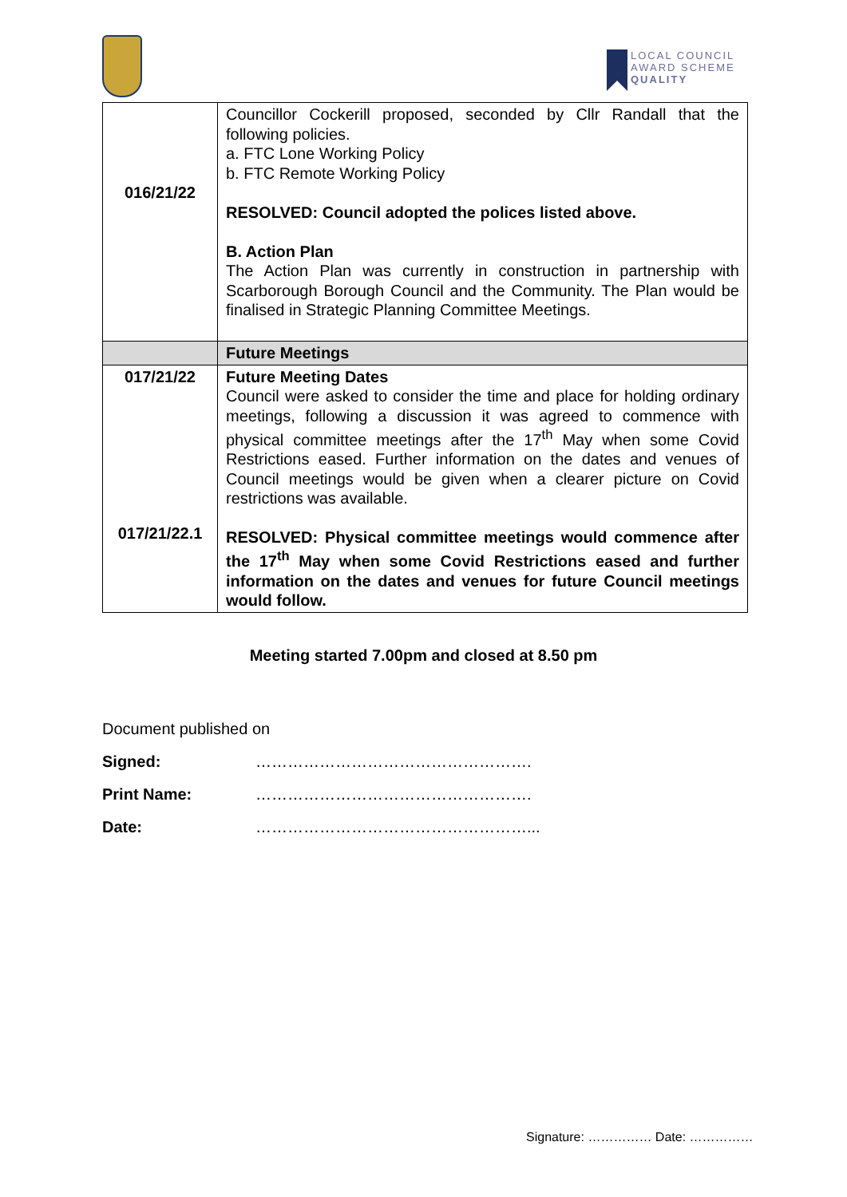LOCAL COUNCIL
AWARD SCHEME
QUALITY
| 016/21/22 | Councillor Cockerill proposed, seconded by Cllr Randall that the following policies. a. FTC Lone Working Policy b. FTC Remote Working Policy RESOLVED: Council adopted the polices listed above. B. Action Plan The Action Plan was currently in construction in partnership with Scarborough Borough Council and the Community. The Plan would be finalised in Strategic Planning Committee Meetings. |
| | Future Meetings |
| 017/21/22 017/21/22.1 | Future Meeting Dates Council were asked to consider the time and place for holding ordinary meetings, following a discussion it was agreed to commence with physical committee meetings after the 17<sup>th</sup> May when some Covid Restrictions eased. Further information on the dates and venues of Council meetings would be given when a clearer picture on Covid restrictions was available. RESOLVED: Physical committee meetings would commence after the 17<sup>th</sup> May when some Covid Restrictions eased and further information on the dates and venues for future Council meetings would follow. |
Meeting started 7.00pm and closed at 8.50 pm
Document published on
Signed: …………………………………………….
Print Name: …………………………………………….
Date: ……………………………………………...
Signature: …………… Date: ……………